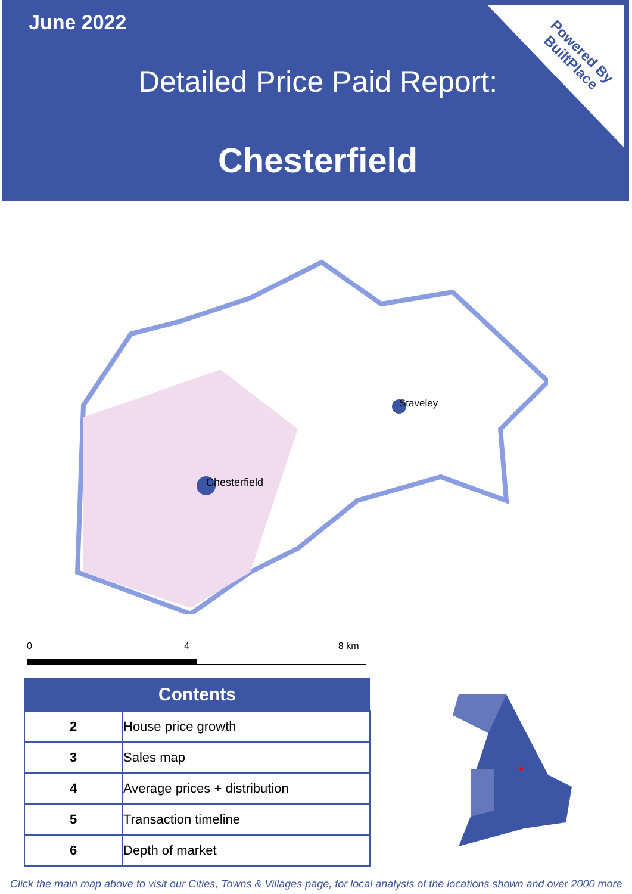June 2022
Detailed Price Paid Report:
Chesterfield
Powered By
BuiltPlace
Chesterfield
Staveley
0 4 8 km
| Contents | |
| --- | --- |
| 2 | House price growth |
| 3 | Sales map |
| 4 | Average prices + distribution |
| 5 | Transaction timeline |
| 6 | Depth of market |
Click the main map above to visit our Cities, Towns & Villages page, for local analysis of the locations shown and over 2000 more